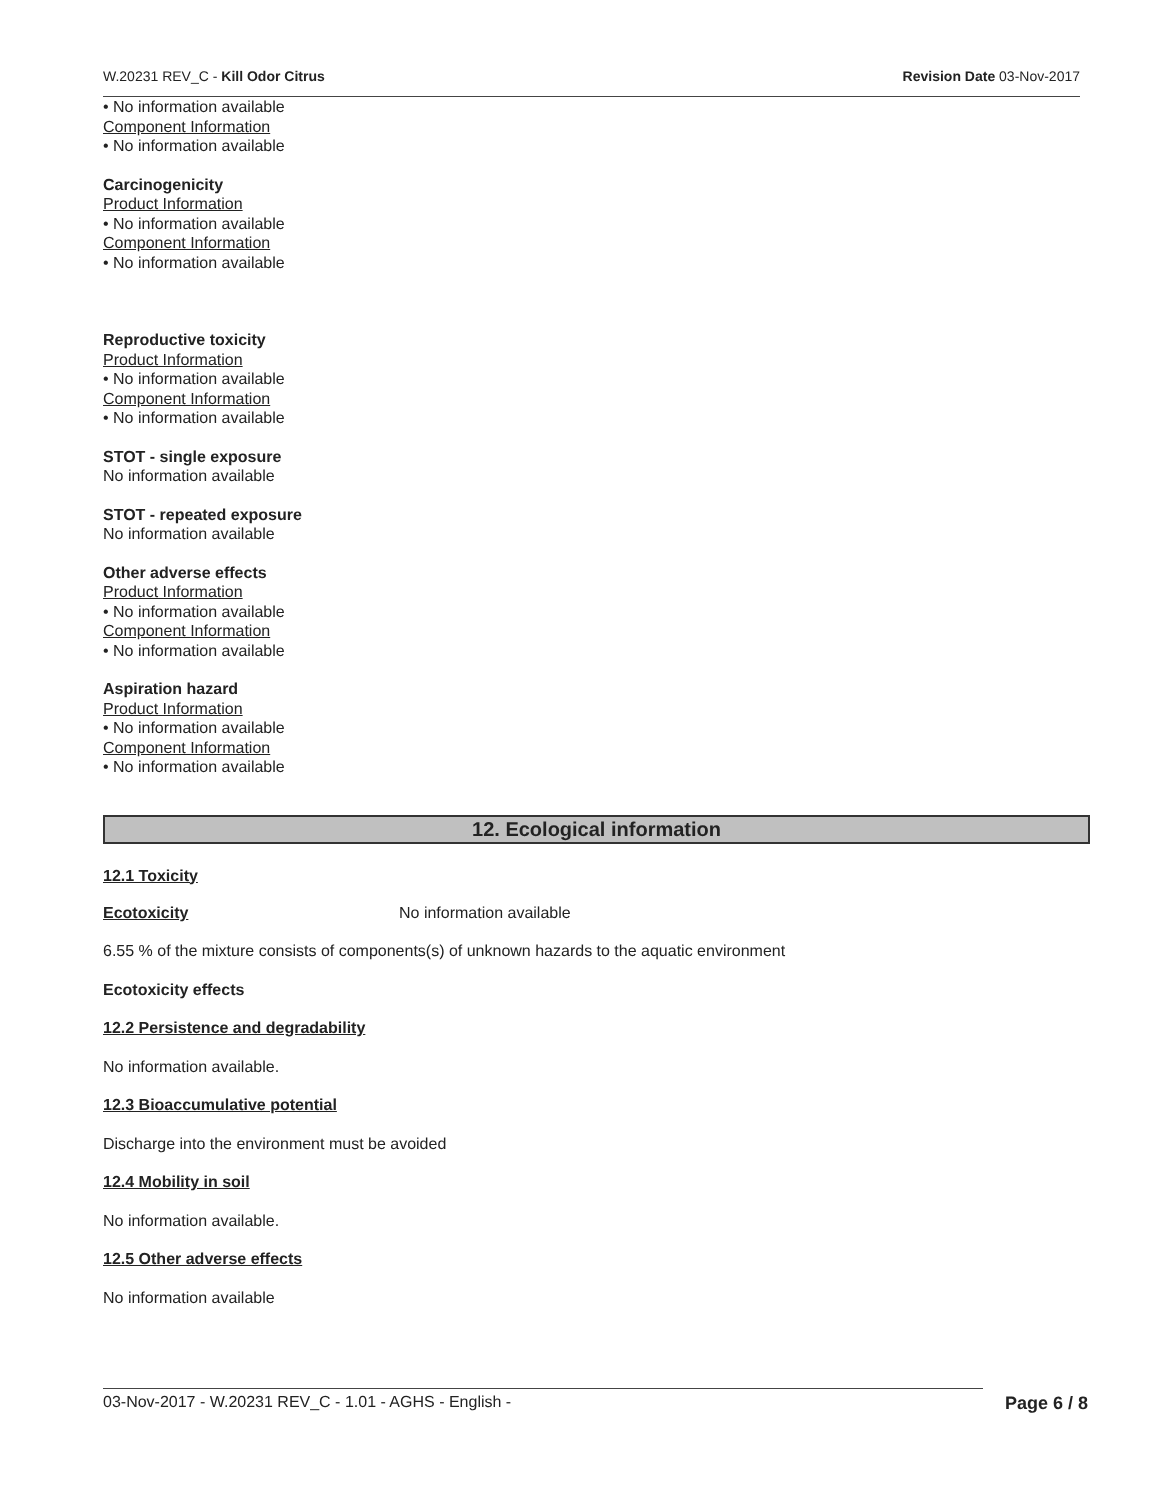W.20231 REV_C - Kill Odor Citrus Revision Date 03-Nov-2017
• No information available
Component Information
• No information available
Carcinogenicity
Product Information
• No information available
Component Information
• No information available
Reproductive toxicity
Product Information
• No information available
Component Information
• No information available
STOT - single exposure
No information available
STOT - repeated exposure
No information available
Other adverse effects
Product Information
• No information available
Component Information
• No information available
Aspiration hazard
Product Information
• No information available
Component Information
• No information available
12. Ecological information
12.1 Toxicity
Ecotoxicity No information available
6.55 % of the mixture consists of components(s) of unknown hazards to the aquatic environment
Ecotoxicity effects
12.2 Persistence and degradability
No information available.
12.3 Bioaccumulative potential
Discharge into the environment must be avoided
12.4 Mobility in soil
No information available.
12.5 Other adverse effects
No information available
03-Nov-2017 - W.20231 REV_C - 1.01 - AGHS - English - Page 6 / 8